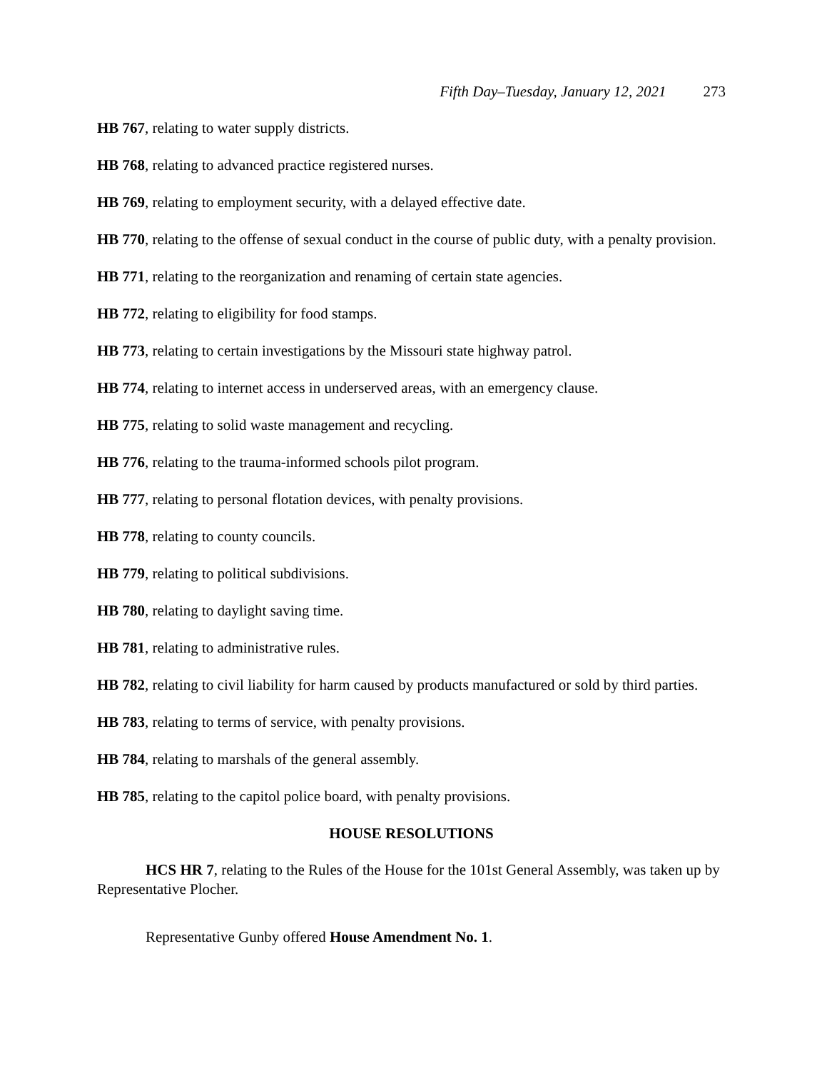Fifth Day–Tuesday, January 12, 2021 273
HB 767, relating to water supply districts.
HB 768, relating to advanced practice registered nurses.
HB 769, relating to employment security, with a delayed effective date.
HB 770, relating to the offense of sexual conduct in the course of public duty, with a penalty provision.
HB 771, relating to the reorganization and renaming of certain state agencies.
HB 772, relating to eligibility for food stamps.
HB 773, relating to certain investigations by the Missouri state highway patrol.
HB 774, relating to internet access in underserved areas, with an emergency clause.
HB 775, relating to solid waste management and recycling.
HB 776, relating to the trauma-informed schools pilot program.
HB 777, relating to personal flotation devices, with penalty provisions.
HB 778, relating to county councils.
HB 779, relating to political subdivisions.
HB 780, relating to daylight saving time.
HB 781, relating to administrative rules.
HB 782, relating to civil liability for harm caused by products manufactured or sold by third parties.
HB 783, relating to terms of service, with penalty provisions.
HB 784, relating to marshals of the general assembly.
HB 785, relating to the capitol police board, with penalty provisions.
HOUSE RESOLUTIONS
HCS HR 7, relating to the Rules of the House for the 101st General Assembly, was taken up by Representative Plocher.
Representative Gunby offered House Amendment No. 1.